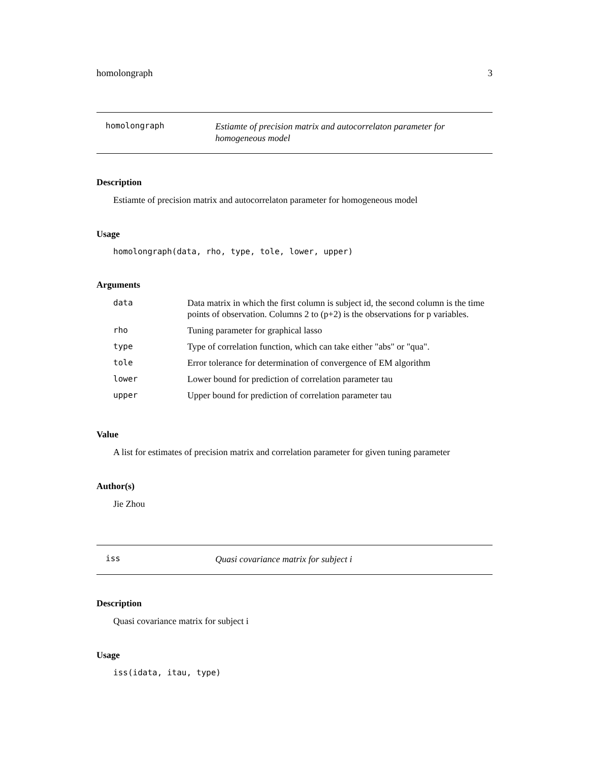homolongraph 3
homolongraph
Estiamte of precision matrix and autocorrelaton parameter for homogeneous model
Description
Estiamte of precision matrix and autocorrelaton parameter for homogeneous model
Usage
homolongraph(data, rho, type, tole, lower, upper)
Arguments
| data | Data matrix in which the first column is subject id, the second column is the time points of observation. Columns 2 to (p+2) is the observations for p variables. |
| rho | Tuning parameter for graphical lasso |
| type | Type of correlation function, which can take either "abs" or "qua". |
| tole | Error tolerance for determination of convergence of EM algorithm |
| lower | Lower bound for prediction of correlation parameter tau |
| upper | Upper bound for prediction of correlation parameter tau |
Value
A list for estimates of precision matrix and correlation parameter for given tuning parameter
Author(s)
Jie Zhou
iss
Quasi covariance matrix for subject i
Description
Quasi covariance matrix for subject i
Usage
iss(idata, itau, type)